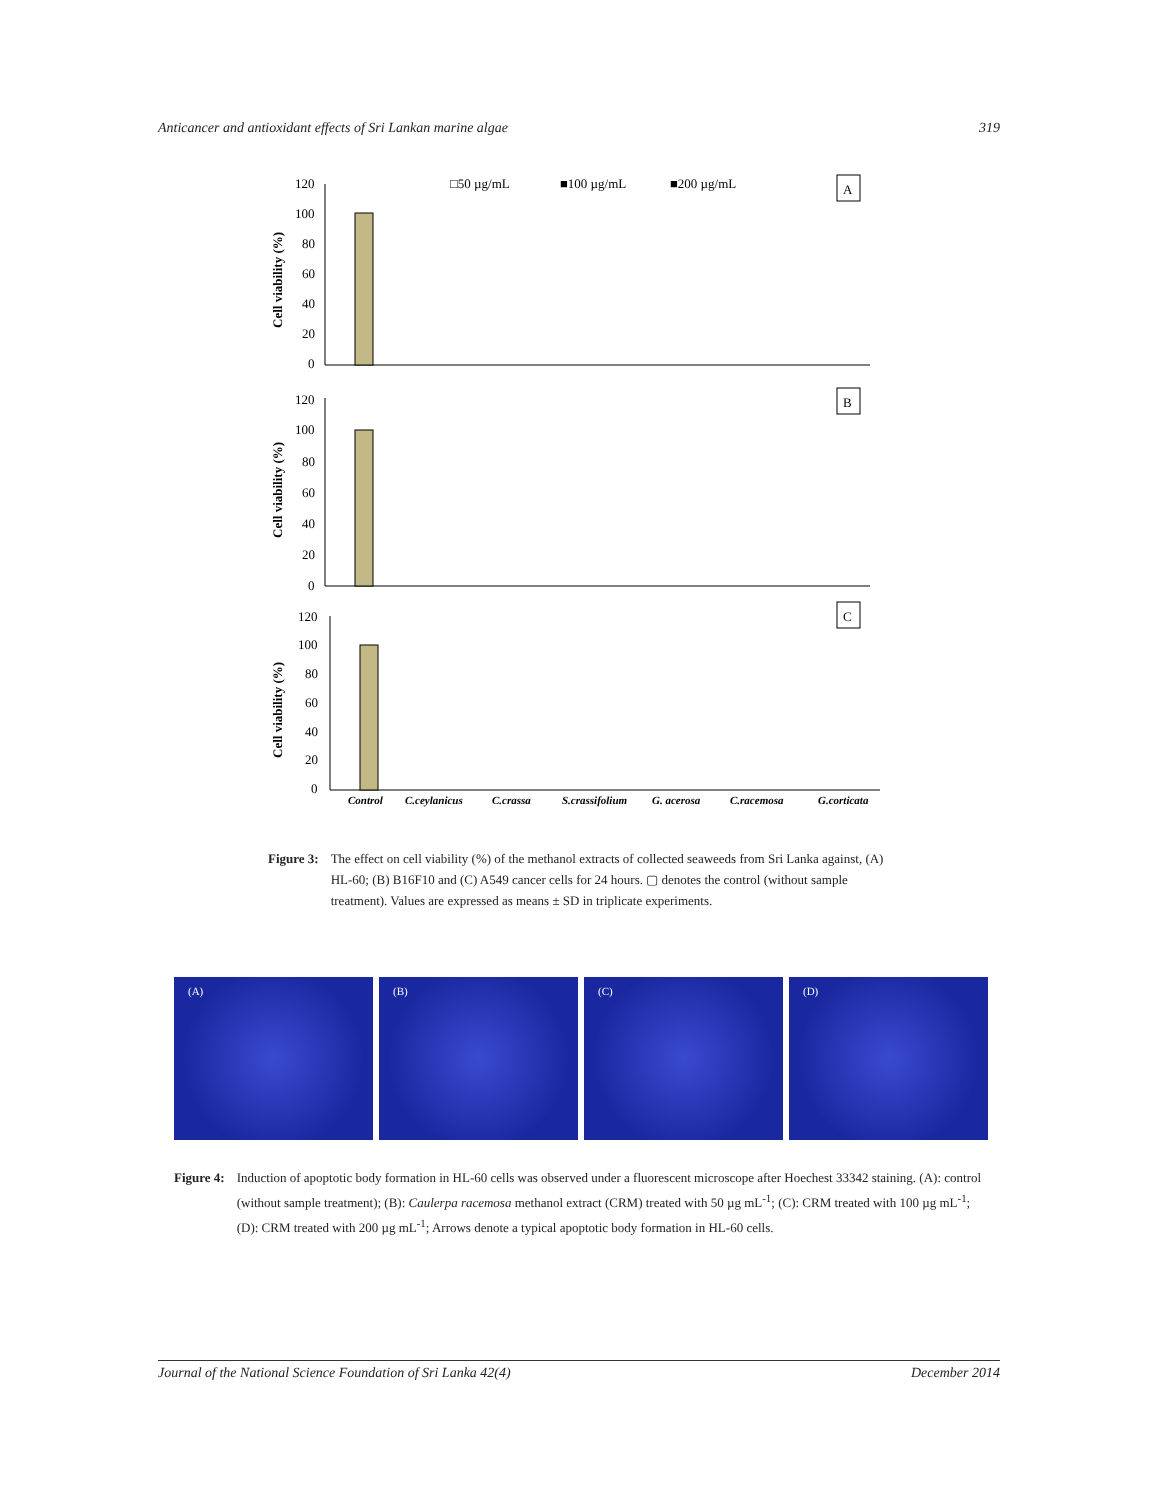Anticancer and antioxidant effects of Sri Lankan marine algae 319
□50 µg/mL
■100 µg/mL
■200 µg/mL
A
B
C
120
100
80
60
40
20
0
120
100
80
60
40
20
0
120
100
80
60
40
20
0
Cell viability (%)
Cell viability (%)
Cell viability (%)
Control
C.ceylanicus
C.crassa
S.crassifolium
G. acerosa
C.racemosa
G.corticata
Figure 3: The effect on cell viability (%) of the methanol extracts of collected seaweeds from Sri Lanka against, (A) HL-60; (B) B16F10 and (C) A549 cancer cells for 24 hours. ▢ denotes the control (without sample treatment). Values are expressed as means ± SD in triplicate experiments.
(A) (B) (C) (D)
Figure 4: Induction of apoptotic body formation in HL-60 cells was observed under a fluorescent microscope after Hoechest 33342 staining. (A): control (without sample treatment); (B): Caulerpa racemosa methanol extract (CRM) treated with 50 µg mL<sup>-1</sup>; (C): CRM treated with 100 µg mL<sup>-1</sup>; (D): CRM treated with 200 µg mL<sup>-1</sup>; Arrows denote a typical apoptotic body formation in HL-60 cells.
Journal of the National Science Foundation of Sri Lanka 42(4) December 2014